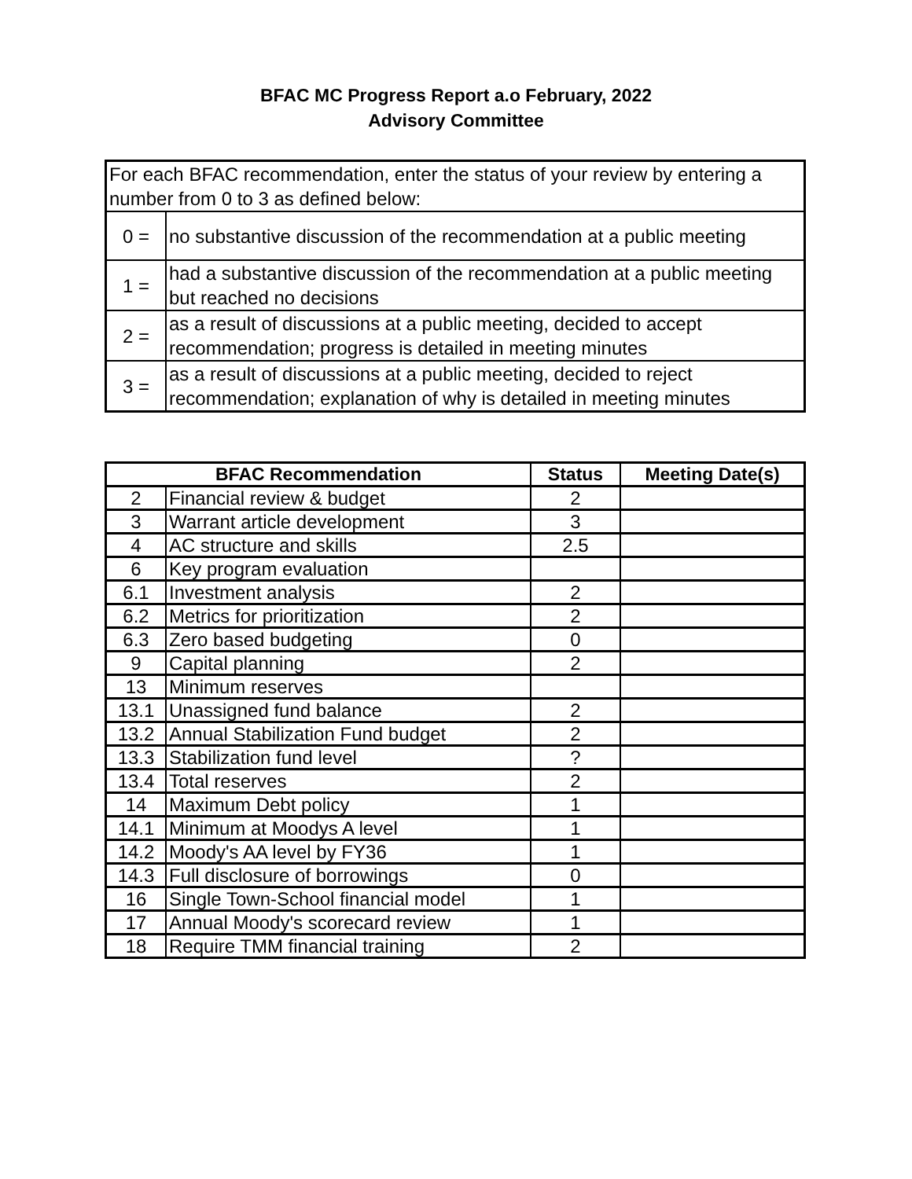BFAC MC Progress Report a.o February, 2022
Advisory Committee
| For each BFAC recommendation, enter the status of your review by entering a number from 0 to 3 as defined below: | |
| 0 = | no substantive discussion of the recommendation at a public meeting |
| 1 = | had a substantive discussion of the recommendation at a public meeting but reached no decisions |
| 2 = | as a result of discussions at a public meeting, decided to accept recommendation; progress is detailed in meeting minutes |
| 3 = | as a result of discussions at a public meeting, decided to reject recommendation; explanation of why is detailed in meeting minutes |
| BFAC Recommendation | | Status | Meeting Date(s) |
| --- | --- | --- | --- |
| 2 | Financial review & budget | 2 | |
| 3 | Warrant article development | 3 | |
| 4 | AC structure and skills | 2.5 | |
| 6 | Key program evaluation | | |
| 6.1 | Investment analysis | 2 | |
| 6.2 | Metrics for prioritization | 2 | |
| 6.3 | Zero based budgeting | 0 | |
| 9 | Capital planning | 2 | |
| 13 | Minimum reserves | | |
| 13.1 | Unassigned fund balance | 2 | |
| 13.2 | Annual Stabilization Fund budget | 2 | |
| 13.3 | Stabilization fund level | ? | |
| 13.4 | Total reserves | 2 | |
| 14 | Maximum Debt policy | 1 | |
| 14.1 | Minimum at Moodys A level | 1 | |
| 14.2 | Moody's AA level by FY36 | 1 | |
| 14.3 | Full disclosure of borrowings | 0 | |
| 16 | Single Town-School financial model | 1 | |
| 17 | Annual Moody's scorecard review | 1 | |
| 18 | Require TMM financial training | 2 | |